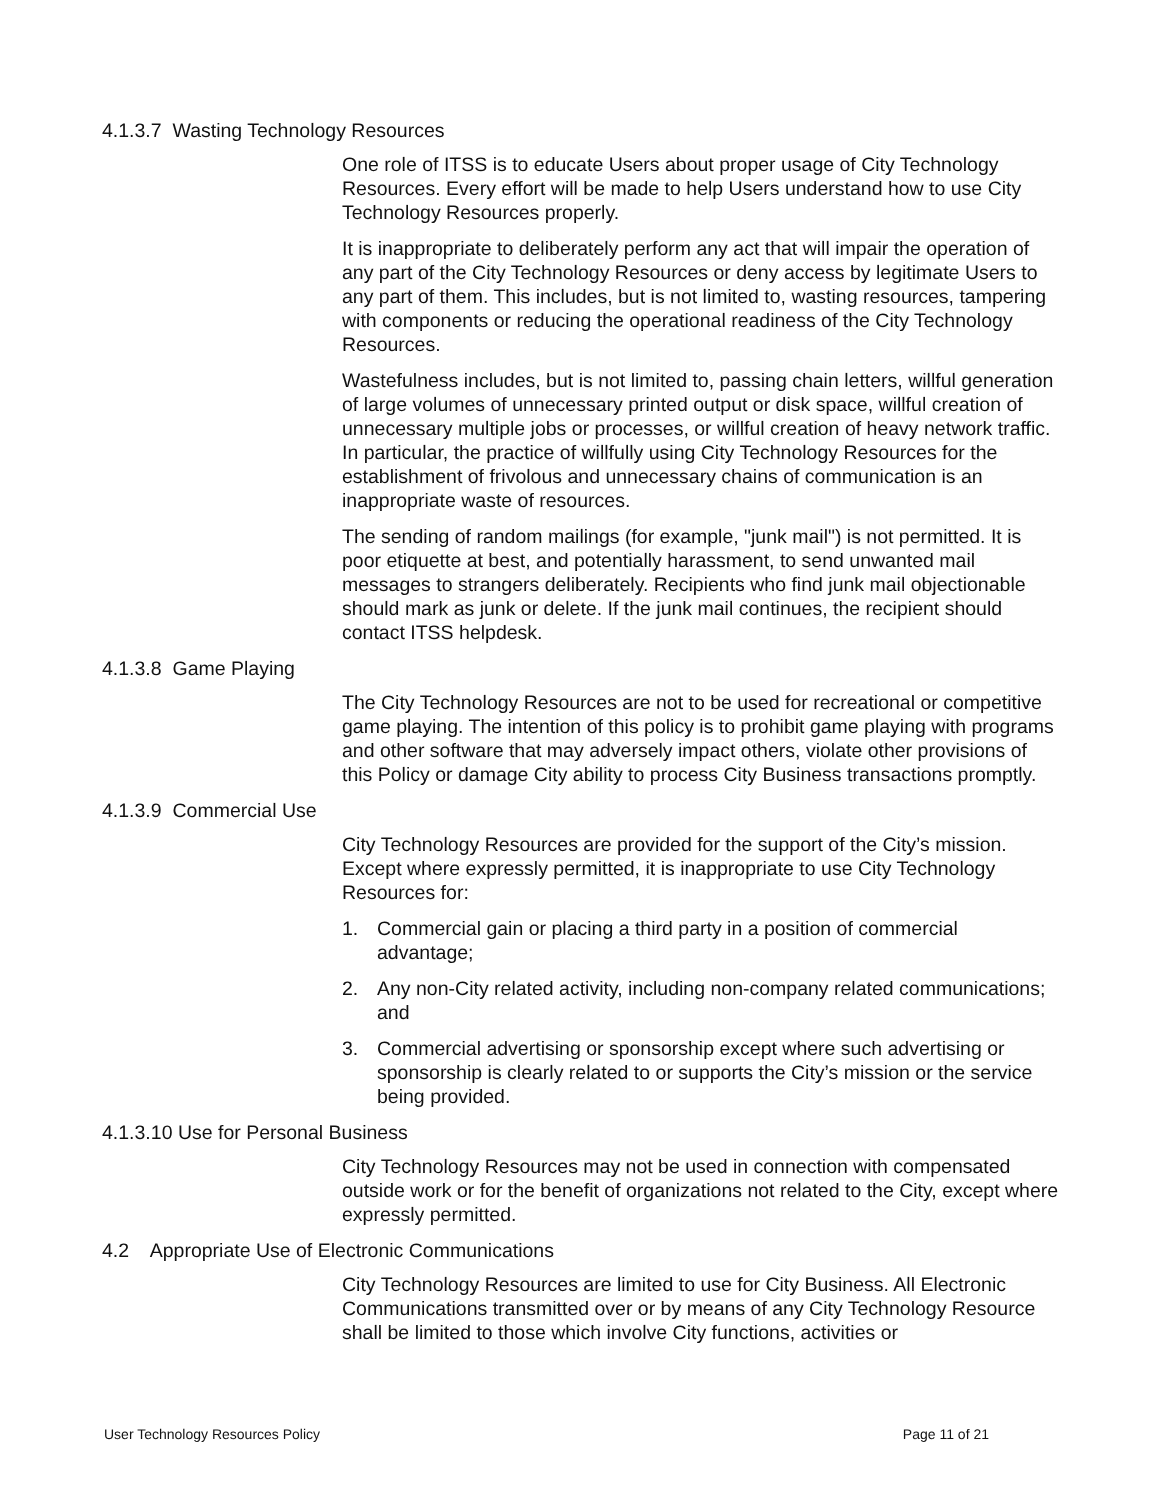4.1.3.7 Wasting Technology Resources
One role of ITSS is to educate Users about proper usage of City Technology Resources. Every effort will be made to help Users understand how to use City Technology Resources properly.
It is inappropriate to deliberately perform any act that will impair the operation of any part of the City Technology Resources or deny access by legitimate Users to any part of them. This includes, but is not limited to, wasting resources, tampering with components or reducing the operational readiness of the City Technology Resources.
Wastefulness includes, but is not limited to, passing chain letters, willful generation of large volumes of unnecessary printed output or disk space, willful creation of unnecessary multiple jobs or processes, or willful creation of heavy network traffic. In particular, the practice of willfully using City Technology Resources for the establishment of frivolous and unnecessary chains of communication is an inappropriate waste of resources.
The sending of random mailings (for example, "junk mail") is not permitted. It is poor etiquette at best, and potentially harassment, to send unwanted mail messages to strangers deliberately. Recipients who find junk mail objectionable should mark as junk or delete. If the junk mail continues, the recipient should contact ITSS helpdesk.
4.1.3.8 Game Playing
The City Technology Resources are not to be used for recreational or competitive game playing. The intention of this policy is to prohibit game playing with programs and other software that may adversely impact others, violate other provisions of this Policy or damage City ability to process City Business transactions promptly.
4.1.3.9 Commercial Use
City Technology Resources are provided for the support of the City’s mission. Except where expressly permitted, it is inappropriate to use City Technology Resources for:
1. Commercial gain or placing a third party in a position of commercial advantage;
2. Any non-City related activity, including non-company related communications; and
3. Commercial advertising or sponsorship except where such advertising or sponsorship is clearly related to or supports the City’s mission or the service being provided.
4.1.3.10 Use for Personal Business
City Technology Resources may not be used in connection with compensated outside work or for the benefit of organizations not related to the City, except where expressly permitted.
4.2 Appropriate Use of Electronic Communications
City Technology Resources are limited to use for City Business. All Electronic Communications transmitted over or by means of any City Technology Resource shall be limited to those which involve City functions, activities or
User Technology Resources Policy Page 11 of 21